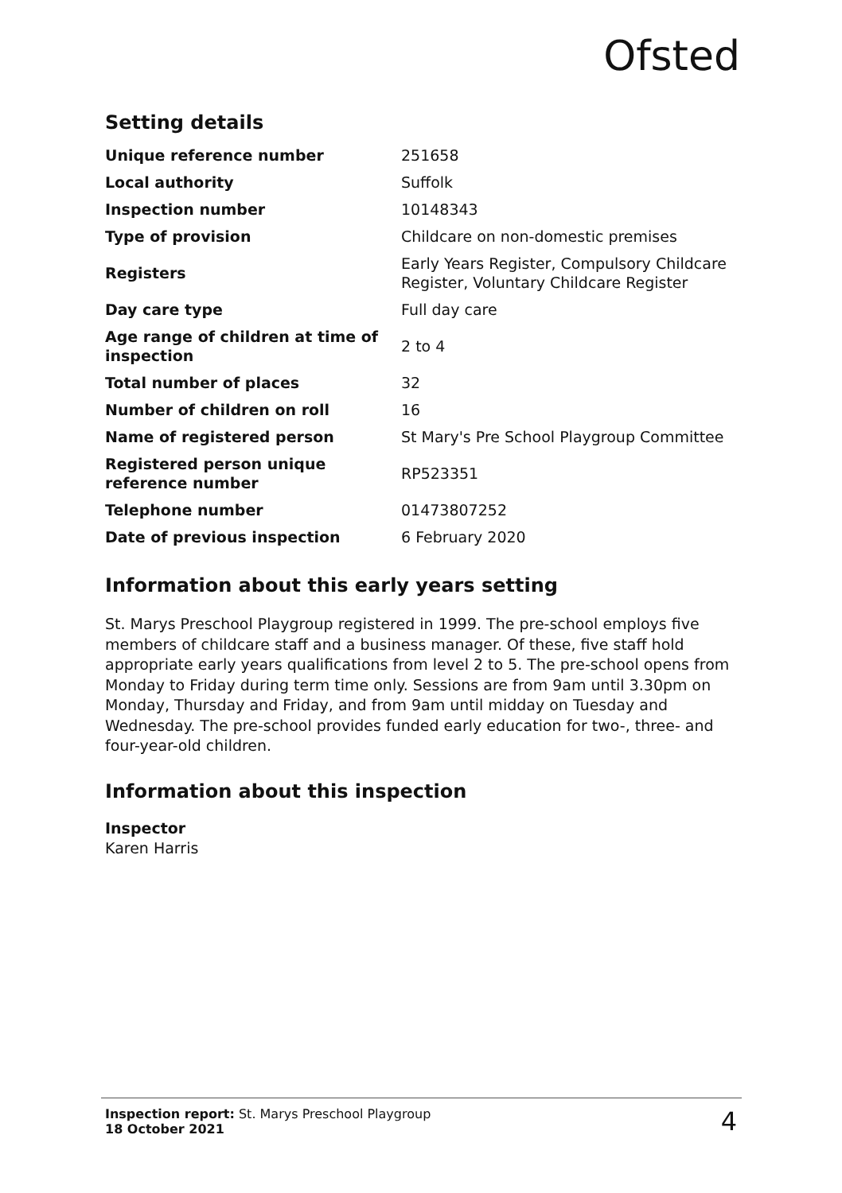Ofsted
Setting details
| Unique reference number | 251658 |
| Local authority | Suffolk |
| Inspection number | 10148343 |
| Type of provision | Childcare on non-domestic premises |
| Registers | Early Years Register, Compulsory Childcare Register, Voluntary Childcare Register |
| Day care type | Full day care |
| Age range of children at time of inspection | 2 to 4 |
| Total number of places | 32 |
| Number of children on roll | 16 |
| Name of registered person | St Mary's Pre School Playgroup Committee |
| Registered person unique reference number | RP523351 |
| Telephone number | 01473807252 |
| Date of previous inspection | 6 February 2020 |
Information about this early years setting
St. Marys Preschool Playgroup registered in 1999. The pre-school employs five members of childcare staff and a business manager. Of these, five staff hold appropriate early years qualifications from level 2 to 5. The pre-school opens from Monday to Friday during term time only. Sessions are from 9am until 3.30pm on Monday, Thursday and Friday, and from 9am until midday on Tuesday and Wednesday. The pre-school provides funded early education for two-, three- and four-year-old children.
Information about this inspection
Inspector
Karen Harris
Inspection report: St. Marys Preschool Playgroup
18 October 2021
4